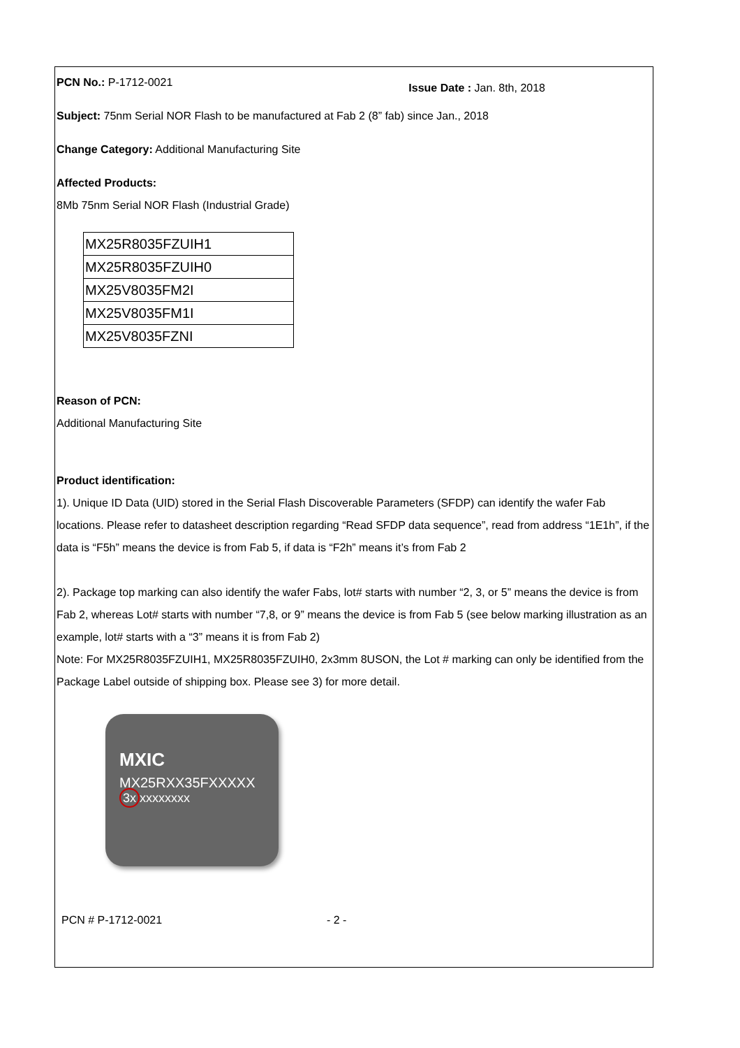PCN No.: P-1712-0021
Issue Date : Jan. 8th, 2018
Subject: 75nm Serial NOR Flash to be manufactured at Fab 2 (8” fab) since Jan., 2018
Change Category: Additional Manufacturing Site
Affected Products:
8Mb 75nm Serial NOR Flash (Industrial Grade)
| MX25R8035FZUIH1 |
| MX25R8035FZUIH0 |
| MX25V8035FM2I |
| MX25V8035FM1I |
| MX25V8035FZNI |
Reason of PCN:
Additional Manufacturing Site
Product identification:
1). Unique ID Data (UID) stored in the Serial Flash Discoverable Parameters (SFDP) can identify the wafer Fab locations. Please refer to datasheet description regarding “Read SFDP data sequence”, read from address “1E1h”, if the data is “F5h” means the device is from Fab 5, if data is “F2h” means it’s from Fab 2
2). Package top marking can also identify the wafer Fabs, lot# starts with number “2, 3, or 5” means the device is from Fab 2, whereas Lot# starts with number “7,8, or 9” means the device is from Fab 5 (see below marking illustration as an example, lot# starts with a “3” means it is from Fab 2)
Note: For MX25R8035FZUIH1, MX25R8035FZUIH0, 2x3mm 8USON, the Lot # marking can only be identified from the Package Label outside of shipping box. Please see 3) for more detail.
MXIC
MX25RXX35FXXXXX
3x xxxxxxxx
PCN # P-1712-0021 - 2 -